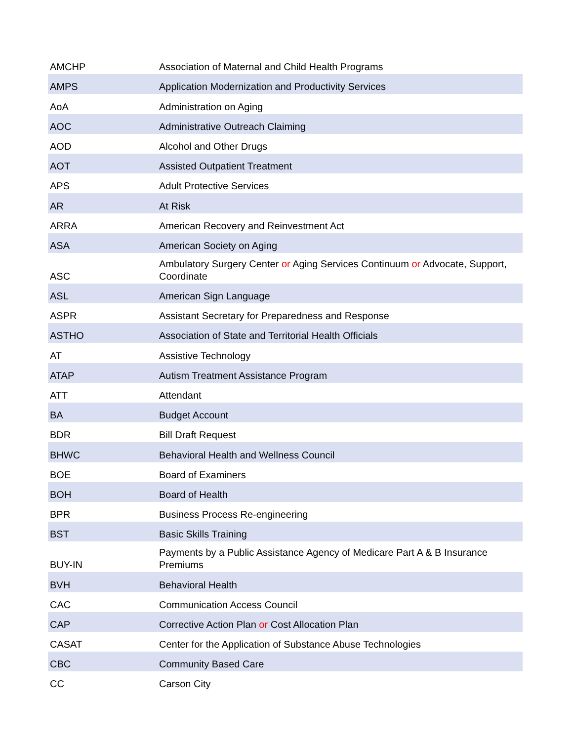| AMCHP | Association of Maternal and Child Health Programs |
| AMPS | Application Modernization and Productivity Services |
| AoA | Administration on Aging |
| AOC | Administrative Outreach Claiming |
| AOD | Alcohol and Other Drugs |
| AOT | Assisted Outpatient Treatment |
| APS | Adult Protective Services |
| AR | At Risk |
| ARRA | American Recovery and Reinvestment Act |
| ASA | American Society on Aging |
| ASC | Ambulatory Surgery Center or Aging Services Continuum or Advocate, Support, Coordinate |
| ASL | American Sign Language |
| ASPR | Assistant Secretary for Preparedness and Response |
| ASTHO | Association of State and Territorial Health Officials |
| AT | Assistive Technology |
| ATAP | Autism Treatment Assistance Program |
| ATT | Attendant |
| BA | Budget Account |
| BDR | Bill Draft Request |
| BHWC | Behavioral Health and Wellness Council |
| BOE | Board of Examiners |
| BOH | Board of Health |
| BPR | Business Process Re-engineering |
| BST | Basic Skills Training |
| BUY-IN | Payments by a Public Assistance Agency of Medicare Part A & B Insurance Premiums |
| BVH | Behavioral Health |
| CAC | Communication Access Council |
| CAP | Corrective Action Plan or Cost Allocation Plan |
| CASAT | Center for the Application of Substance Abuse Technologies |
| CBC | Community Based Care |
| CC | Carson City |